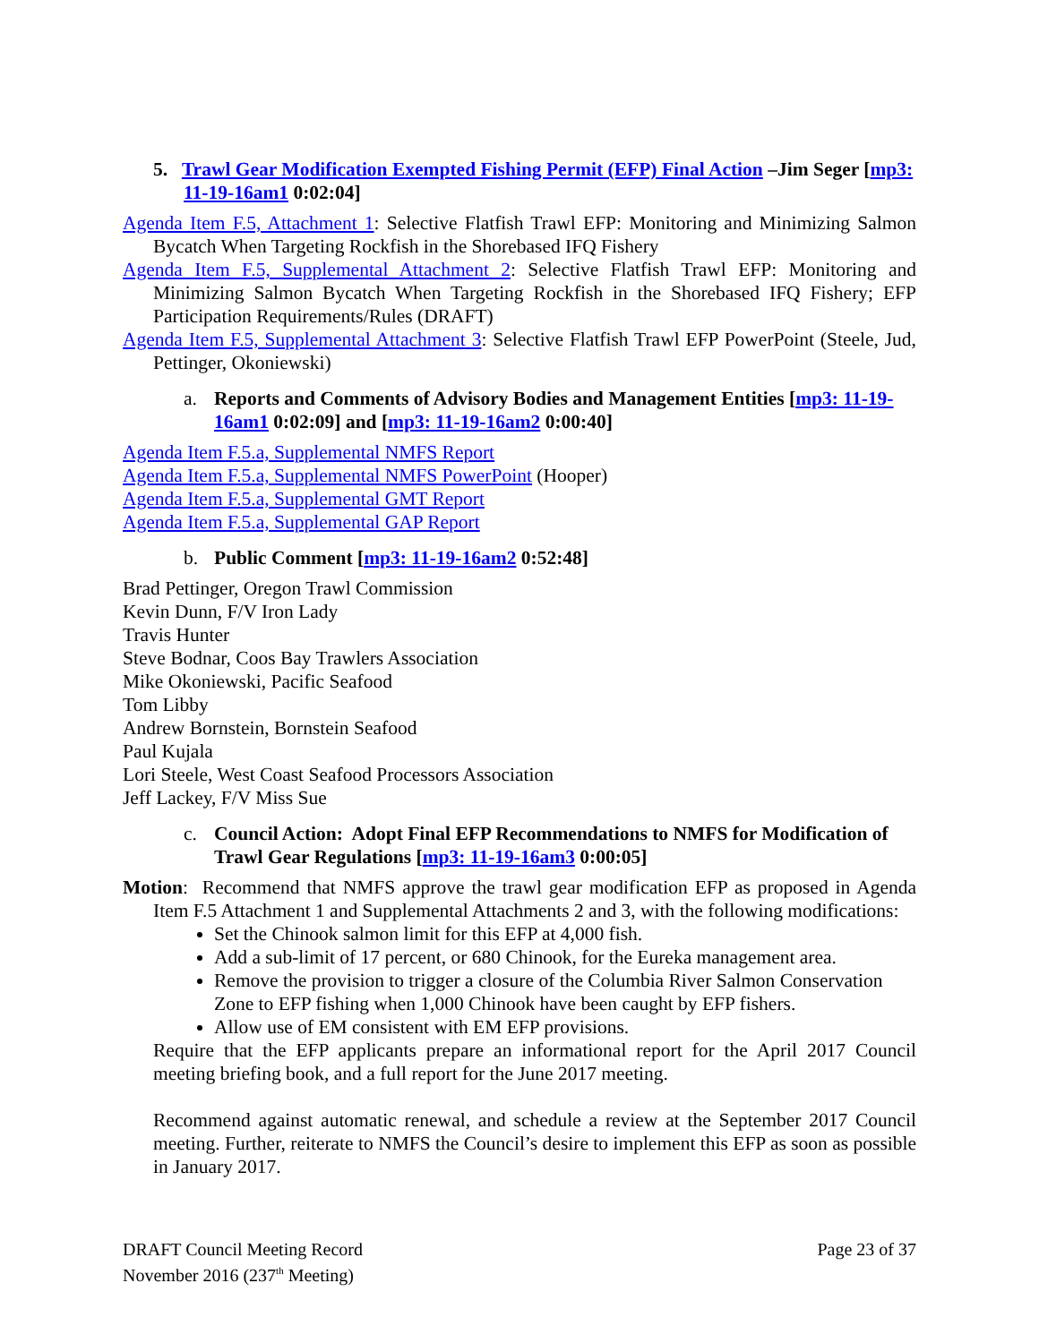5. Trawl Gear Modification Exempted Fishing Permit (EFP) Final Action –Jim Seger [mp3: 11-19-16am1 0:02:04]
Agenda Item F.5, Attachment 1: Selective Flatfish Trawl EFP: Monitoring and Minimizing Salmon Bycatch When Targeting Rockfish in the Shorebased IFQ Fishery
Agenda Item F.5, Supplemental Attachment 2: Selective Flatfish Trawl EFP: Monitoring and Minimizing Salmon Bycatch When Targeting Rockfish in the Shorebased IFQ Fishery; EFP Participation Requirements/Rules (DRAFT)
Agenda Item F.5, Supplemental Attachment 3: Selective Flatfish Trawl EFP PowerPoint (Steele, Jud, Pettinger, Okoniewski)
a. Reports and Comments of Advisory Bodies and Management Entities [mp3: 11-19-16am1 0:02:09] and [mp3: 11-19-16am2 0:00:40]
Agenda Item F.5.a, Supplemental NMFS Report
Agenda Item F.5.a, Supplemental NMFS PowerPoint (Hooper)
Agenda Item F.5.a, Supplemental GMT Report
Agenda Item F.5.a, Supplemental GAP Report
b. Public Comment [mp3: 11-19-16am2 0:52:48]
Brad Pettinger, Oregon Trawl Commission
Kevin Dunn, F/V Iron Lady
Travis Hunter
Steve Bodnar, Coos Bay Trawlers Association
Mike Okoniewski, Pacific Seafood
Tom Libby
Andrew Bornstein, Bornstein Seafood
Paul Kujala
Lori Steele, West Coast Seafood Processors Association
Jeff Lackey, F/V Miss Sue
c. Council Action: Adopt Final EFP Recommendations to NMFS for Modification of Trawl Gear Regulations [mp3: 11-19-16am3 0:00:05]
Motion: Recommend that NMFS approve the trawl gear modification EFP as proposed in Agenda Item F.5 Attachment 1 and Supplemental Attachments 2 and 3, with the following modifications:
Set the Chinook salmon limit for this EFP at 4,000 fish.
Add a sub-limit of 17 percent, or 680 Chinook, for the Eureka management area.
Remove the provision to trigger a closure of the Columbia River Salmon Conservation Zone to EFP fishing when 1,000 Chinook have been caught by EFP fishers.
Allow use of EM consistent with EM EFP provisions.
Require that the EFP applicants prepare an informational report for the April 2017 Council meeting briefing book, and a full report for the June 2017 meeting.
Recommend against automatic renewal, and schedule a review at the September 2017 Council meeting. Further, reiterate to NMFS the Council’s desire to implement this EFP as soon as possible in January 2017.
DRAFT Council Meeting Record
November 2016 (237<sup>th</sup> Meeting)
Page 23 of 37